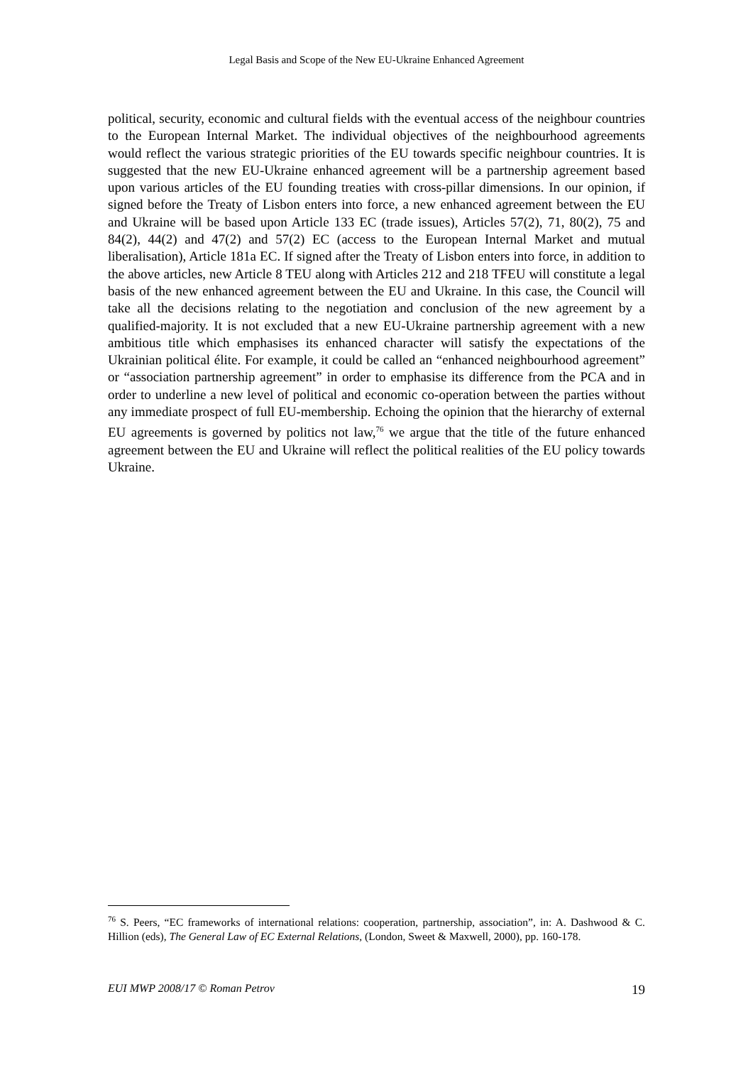Legal Basis and Scope of the New EU-Ukraine Enhanced Agreement
political, security, economic and cultural fields with the eventual access of the neighbour countries to the European Internal Market. The individual objectives of the neighbourhood agreements would reflect the various strategic priorities of the EU towards specific neighbour countries. It is suggested that the new EU-Ukraine enhanced agreement will be a partnership agreement based upon various articles of the EU founding treaties with cross-pillar dimensions. In our opinion, if signed before the Treaty of Lisbon enters into force, a new enhanced agreement between the EU and Ukraine will be based upon Article 133 EC (trade issues), Articles 57(2), 71, 80(2), 75 and 84(2), 44(2) and 47(2) and 57(2) EC (access to the European Internal Market and mutual liberalisation), Article 181a EC. If signed after the Treaty of Lisbon enters into force, in addition to the above articles, new Article 8 TEU along with Articles 212 and 218 TFEU will constitute a legal basis of the new enhanced agreement between the EU and Ukraine. In this case, the Council will take all the decisions relating to the negotiation and conclusion of the new agreement by a qualified-majority. It is not excluded that a new EU-Ukraine partnership agreement with a new ambitious title which emphasises its enhanced character will satisfy the expectations of the Ukrainian political élite. For example, it could be called an “enhanced neighbourhood agreement” or “association partnership agreement” in order to emphasise its difference from the PCA and in order to underline a new level of political and economic co-operation between the parties without any immediate prospect of full EU-membership. Echoing the opinion that the hierarchy of external EU agreements is governed by politics not law,<sup>76</sup> we argue that the title of the future enhanced agreement between the EU and Ukraine will reflect the political realities of the EU policy towards Ukraine.
<sup>76</sup> S. Peers, “EC frameworks of international relations: cooperation, partnership, association”, in: A. Dashwood & C. Hillion (eds), The General Law of EC External Relations, (London, Sweet & Maxwell, 2000), pp. 160-178.
EUI MWP 2008/17 © Roman Petrov 19